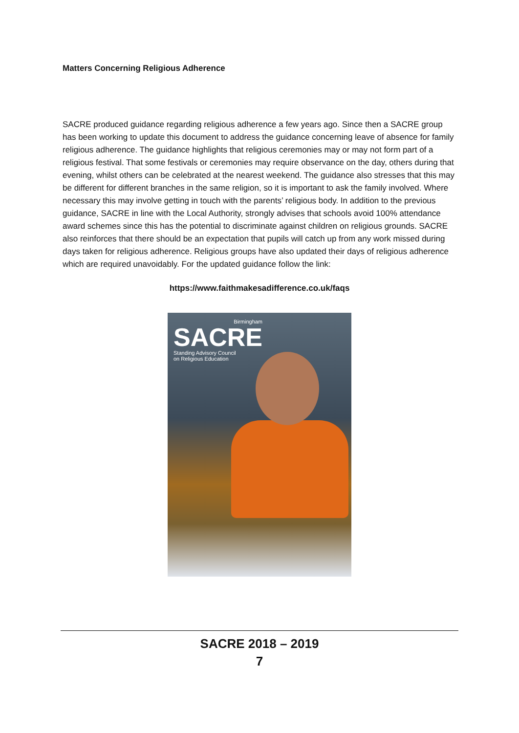Matters Concerning Religious Adherence
SACRE produced guidance regarding religious adherence a few years ago. Since then a SACRE group has been working to update this document to address the guidance concerning leave of absence for family religious adherence. The guidance highlights that religious ceremonies may or may not form part of a religious festival. That some festivals or ceremonies may require observance on the day, others during that evening, whilst others can be celebrated at the nearest weekend. The guidance also stresses that this may be different for different branches in the same religion, so it is important to ask the family involved. Where necessary this may involve getting in touch with the parents’ religious body. In addition to the previous guidance, SACRE in line with the Local Authority, strongly advises that schools avoid 100% attendance award schemes since this has the potential to discriminate against children on religious grounds. SACRE also reinforces that there should be an expectation that pupils will catch up from any work missed during days taken for religious adherence. Religious groups have also updated their days of religious adherence which are required unavoidably. For the updated guidance follow the link:
https://www.faithmakesadifference.co.uk/faqs
Birmingham
SACRE
Standing Advisory Council
on Religious Education
SACRE 2018 – 2019
7